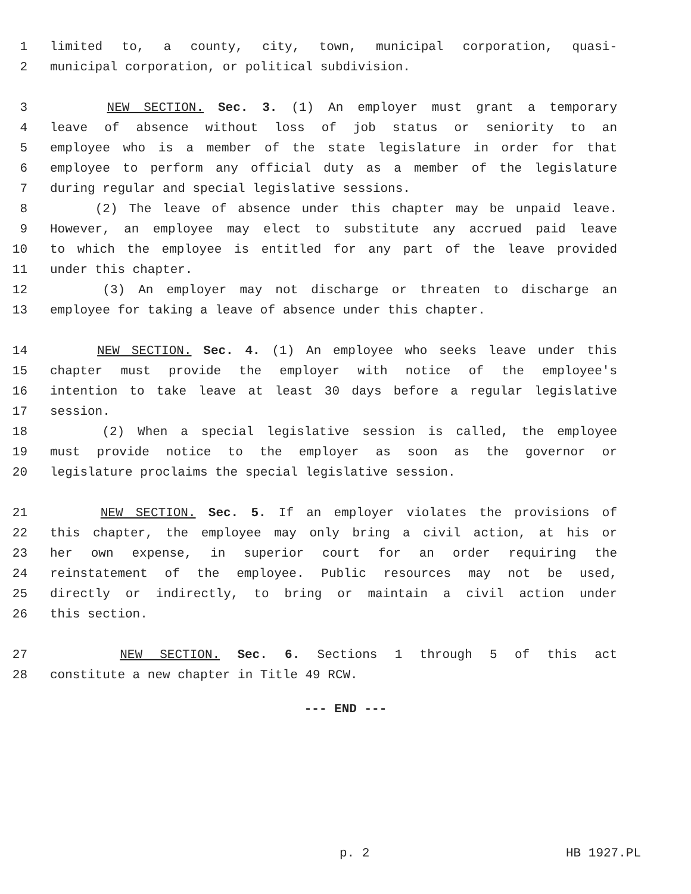1 limited to, a county, city, town, municipal corporation, quasi-
2 municipal corporation, or political subdivision.
3 NEW SECTION. Sec. 3. (1) An employer must grant a temporary
4 leave of absence without loss of job status or seniority to an
5 employee who is a member of the state legislature in order for that
6 employee to perform any official duty as a member of the legislature
7 during regular and special legislative sessions.
8 (2) The leave of absence under this chapter may be unpaid leave.
9 However, an employee may elect to substitute any accrued paid leave
10 to which the employee is entitled for any part of the leave provided
11 under this chapter.
12 (3) An employer may not discharge or threaten to discharge an
13 employee for taking a leave of absence under this chapter.
14 NEW SECTION. Sec. 4. (1) An employee who seeks leave under this
15 chapter must provide the employer with notice of the employee's
16 intention to take leave at least 30 days before a regular legislative
17 session.
18 (2) When a special legislative session is called, the employee
19 must provide notice to the employer as soon as the governor or
20 legislature proclaims the special legislative session.
21 NEW SECTION. Sec. 5. If an employer violates the provisions of
22 this chapter, the employee may only bring a civil action, at his or
23 her own expense, in superior court for an order requiring the
24 reinstatement of the employee. Public resources may not be used,
25 directly or indirectly, to bring or maintain a civil action under
26 this section.
27 NEW SECTION. Sec. 6. Sections 1 through 5 of this act
28 constitute a new chapter in Title 49 RCW.
--- END ---
p. 2 HB 1927.PL